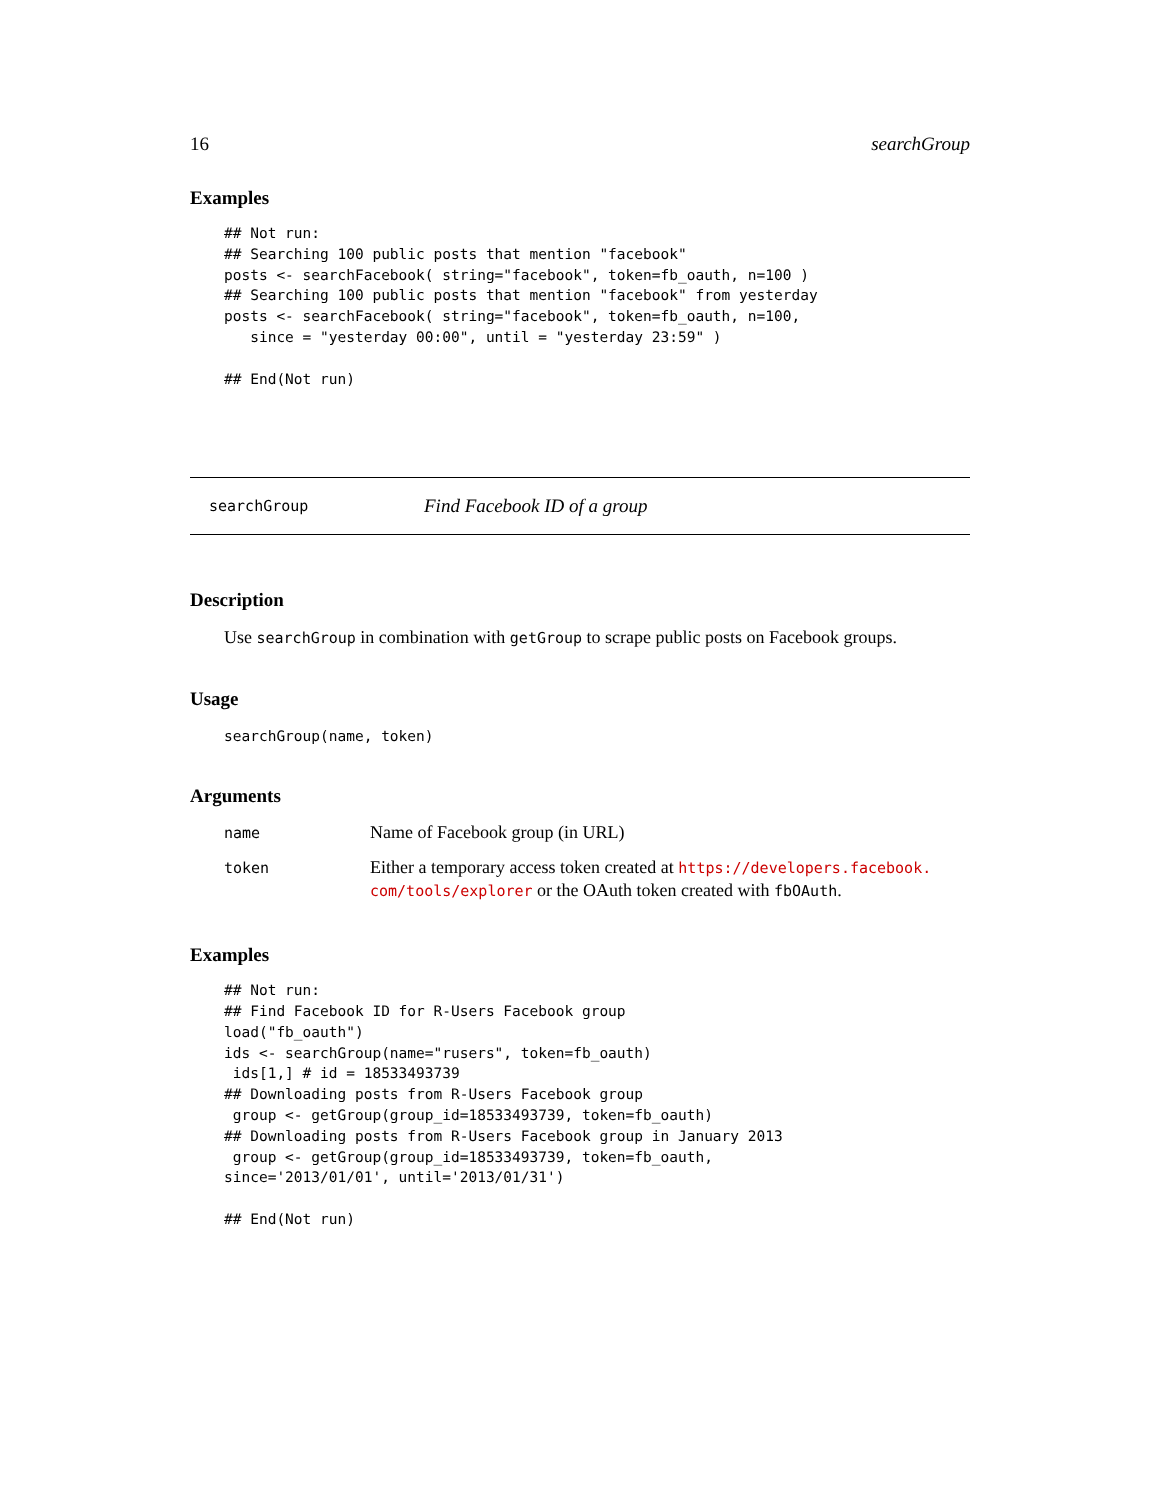16 searchGroup
Examples
## Not run:
## Searching 100 public posts that mention "facebook"
posts <- searchFacebook( string="facebook", token=fb_oauth, n=100 )
## Searching 100 public posts that mention "facebook" from yesterday
posts <- searchFacebook( string="facebook", token=fb_oauth, n=100,
   since = "yesterday 00:00", until = "yesterday 23:59" )

## End(Not run)
searchGroup Find Facebook ID of a group
Description
Use searchGroup in combination with getGroup to scrape public posts on Facebook groups.
Usage
searchGroup(name, token)
Arguments
| name | Name of Facebook group (in URL) |
| token | Either a temporary access token created at https://developers.facebook. com/tools/explorer or the OAuth token created with fbOAuth . |
Examples
## Not run:
## Find Facebook ID for R-Users Facebook group
load("fb_oauth")
ids <- searchGroup(name="rusers", token=fb_oauth)
 ids[1,] # id = 18533493739
## Downloading posts from R-Users Facebook group
 group <- getGroup(group_id=18533493739, token=fb_oauth)
## Downloading posts from R-Users Facebook group in January 2013
 group <- getGroup(group_id=18533493739, token=fb_oauth,
since='2013/01/01', until='2013/01/31')

## End(Not run)